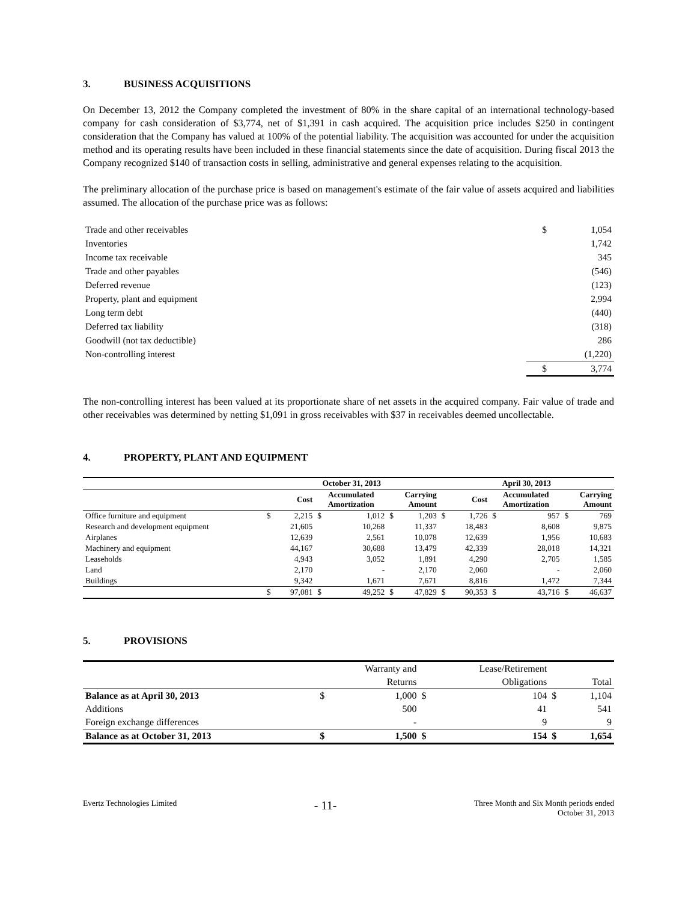3. BUSINESS ACQUISITIONS
On December 13, 2012 the Company completed the investment of 80% in the share capital of an international technology-based company for cash consideration of $3,774, net of $1,391 in cash acquired. The acquisition price includes $250 in contingent consideration that the Company has valued at 100% of the potential liability. The acquisition was accounted for under the acquisition method and its operating results have been included in these financial statements since the date of acquisition. During fiscal 2013 the Company recognized $140 of transaction costs in selling, administrative and general expenses relating to the acquisition.
The preliminary allocation of the purchase price is based on management's estimate of the fair value of assets acquired and liabilities assumed. The allocation of the purchase price was as follows:
| Trade and other receivables | $ | 1,054 |
| Inventories | | 1,742 |
| Income tax receivable | | 345 |
| Trade and other payables | | (546) |
| Deferred revenue | | (123) |
| Property, plant and equipment | | 2,994 |
| Long term debt | | (440) |
| Deferred tax liability | | (318) |
| Goodwill (not tax deductible) | | 286 |
| Non-controlling interest | | (1,220) |
| | $ | 3,774 |
The non-controlling interest has been valued at its proportionate share of net assets in the acquired company. Fair value of trade and other receivables was determined by netting $1,091 in gross receivables with $37 in receivables deemed uncollectable.
4. PROPERTY, PLANT AND EQUIPMENT
| | October 31, 2013 | | | | | | April 30, 2013 | | | | | |
| --- | --- | --- | --- | --- | --- | --- | --- | --- | --- | --- | --- | --- |
| | | Cost | Accumulated Amortization | | Carrying Amount | | | Cost | Accumulated Amortization | | Carrying Amount | |
| Office furniture and equipment | $ | 2,215 | $ | 1,012 | $ | 1,203 | $ | 1,726 | $ | 957 | $ | 769 |
| Research and development equipment | | 21,605 | | 10,268 | | 11,337 | | 18,483 | | 8,608 | | 9,875 |
| Airplanes | | 12,639 | | 2,561 | | 10,078 | | 12,639 | | 1,956 | | 10,683 |
| Machinery and equipment | | 44,167 | | 30,688 | | 13,479 | | 42,339 | | 28,018 | | 14,321 |
| Leaseholds | | 4,943 | | 3,052 | | 1,891 | | 4,290 | | 2,705 | | 1,585 |
| Land | | 2,170 | | - | | 2,170 | | 2,060 | | - | | 2,060 |
| Buildings | | 9,342 | | 1,671 | | 7,671 | | 8,816 | | 1,472 | | 7,344 |
| | $ | 97,081 | $ | 49,252 | $ | 47,829 | $ | 90,353 | $ | 43,716 | $ | 46,637 |
5. PROVISIONS
| | Warranty and | | Lease/Retirement | | | |
| | Returns | | Obligations | | Total | |
| Balance as at April 30, 2013 | $ | 1,000 | $ | 104 | $ | 1,104 |
| Additions | | 500 | | 41 | | 541 |
| Foreign exchange differences | | - | | 9 | | 9 |
| Balance as at October 31, 2013 | $ | 1,500 | $ | 154 | $ | 1,654 |
Evertz Technologies Limited
- 11-
Three Month and Six Month periods ended
October 31, 2013